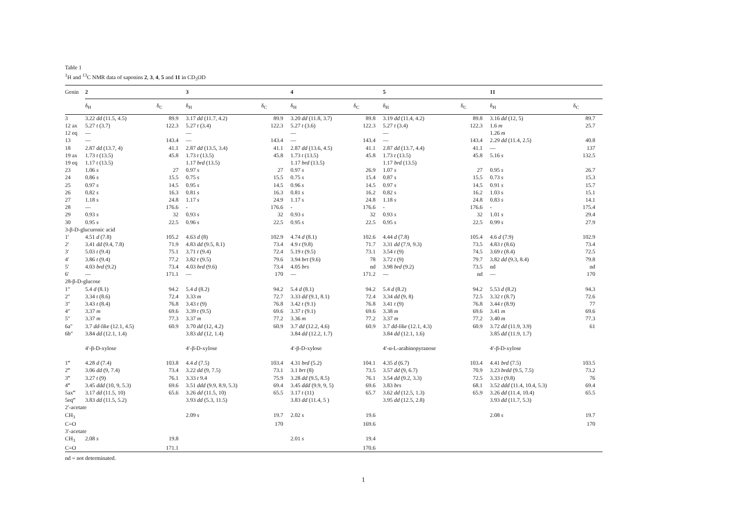Table 1
<sup>1</sup>H and <sup>13</sup>C NMR data of saponins 2, 3, 4, 5 and 11 in CD<sub>3</sub>OD
| Genin | 2 | | 3 | | 4 | | 5 | | 11 | |
| --- | --- | --- | --- | --- | --- | --- | --- | --- | --- | --- |
| | δ<sub>H</sub> | δ<sub>C</sub> | δ<sub>H</sub> | δ<sub>C</sub> | δ<sub>H</sub> | δ<sub>C</sub> | δ<sub>H</sub> | δ<sub>C</sub> | δ<sub>H</sub> | δ<sub>C</sub> |
| 3 | 3.22 dd (11.5, 4.5) | 89.9 | 3.17 dd (11.7, 4.2) | 89.9 | 3.20 dd (11.8, 3.7) | 89.8 | 3.19 dd (11.4, 4.2) | 89.8 | 3.16 dd (12, 5) | 89.7 |
| 12 ax | 5.27 t (3.7) | 122.3 | 5.27 t (3.4) | 122.3 | 5.27 t (3.6) | 122.3 | 5.27 t (3.4) | 122.3 | 1.6 m | 25.7 |
| 12 eq | — | | — | | — | | — | | 1.26 m | |
| 13 | — | 143.4 | — | 143.4 | — | 143.4 | — | 143.4 | 2.29 dd (11.4, 2.5) | 40.8 |
| 18 | 2.87 dd (13.7, 4) | 41.1 | 2.87 dd (13.5, 3.4) | 41.1 | 2.87 dd (13.6, 4.5) | 41.1 | 2.87 dd (13.7, 4.4) | 41.1 | — | 137 |
| 19 ax | 1.73 t (13.5) | 45.8 | 1.73 t (13.5) | 45.8 | 1.73 t (13.5) | 45.8 | 1.73 t (13.5) | 45.8 | 5.16 s | 132.5 |
| 19 eq | 1.17 t (13.5) | | 1.17 brd (13.5) | | 1.17 brd (13.5) | | 1.17 brd (13.5) | | | |
| 23 | 1.06 s | 27 | 0.97 s | 27 | 0.97 s | 26.9 | 1.07 s | 27 | 0.95 s | 26.7 |
| 24 | 0.86 s | 15.5 | 0.75 s | 15.5 | 0.75 s | 15.4 | 0.87 s | 15.5 | 0.73 s | 15.3 |
| 25 | 0.97 s | 14.5 | 0.95 s | 14.5 | 0.96 s | 14.5 | 0.97 s | 14.5 | 0.91 s | 15.7 |
| 26 | 0.82 s | 16.3 | 0.81 s | 16.3 | 0.81 s | 16.2 | 0.82 s | 16.2 | 1.03 s | 15.1 |
| 27 | 1.18 s | 24.8 | 1.17 s | 24.9 | 1.17 s | 24.8 | 1.18 s | 24.8 | 0.83 s | 14.1 |
| 28 | — | 176.6 | - | 176.6 | - | 176.6 | - | 176.6 | - | 175.4 |
| 29 | 0.93 s | 32 | 0.93 s | 32 | 0.93 s | 32 | 0.93 s | 32 | 1.01 s | 29.4 |
| 30 | 0.95 s | 22.5 | 0.96 s | 22.5 | 0.95 s | 22.5 | 0.95 s | 22.5 | 0.99 s | 27.9 |
| 3-β-D-glucuronic acid | | | | | | | | | | |
| 1′ | 4.51 d (7.8) | 105.2 | 4.63 d (8) | 102.9 | 4.74 d (8.1) | 102.6 | 4.44 d (7.8) | 105.4 | 4.6 d (7.9) | 102.9 |
| 2′ | 3.41 dd (9.4, 7.8) | 71.9 | 4.83 dd (9.5, 8.1) | 73.4 | 4.9 t (9.8) | 71.7 | 3.31 dd (7.9, 9.3) | 73.5 | 4.83 t (8.6) | 73.4 |
| 3′ | 5.03 t (9.4) | 75.1 | 3.71 t (9.4) | 72.4 | 5.19 t (9.5) | 73.1 | 3.54 t (9) | 74.5 | 3.69 t (8.4) | 72.5 |
| 4′ | 3.86 t (9.4) | 77.2 | 3.82 t (9.5) | 79.6 | 3.94 brt (9.6) | 78 | 3.72 t (9) | 79.7 | 3.82 dd (9.3, 8.4) | 79.8 |
| 5′ | 4.03 brd (9.2) | 73.4 | 4.03 brd (9.6) | 73.4 | 4.05 brs | nd | 3.98 brd (9.2) | 73.5 | nd | nd |
| 6′ | — | 171.1 | — | 170 | — | 171.2 | — | nd | — | 170 |
| 28-β-D-glucose | | | | | | | | | | |
| 1″ | 5.4 d (8.1) | 94.2 | 5.4 d (8.2) | 94.2 | 5.4 d (8.1) | 94.2 | 5.4 d (8.2) | 94.2 | 5.53 d (8.2) | 94.3 |
| 2″ | 3.34 t (8.6) | 72.4 | 3.33 m | 72.7 | 3.33 dd (9.1, 8.1) | 72.4 | 3.34 dd (9, 8) | 72.5 | 3.32 t (8.7) | 72.6 |
| 3″ | 3.43 t (8.4) | 76.8 | 3.43 t (9) | 76.8 | 3.42 t (9.1) | 76.8 | 3.41 t (9) | 76.8 | 3.44 t (8.9) | 77 |
| 4″ | 3.37 m | 69.6 | 3.39 t (9.5) | 69.6 | 3.37 t (9.1) | 69.6 | 3.38 m | 69.6 | 3.41 m | 69.6 |
| 5″ | 3.37 m | 77.3 | 3.37 m | 77.2 | 3.36 m | 77.2 | 3.37 m | 77.2 | 3.40 m | 77.3 |
| 6a″ | 3.7 dd-like (12.1, 4.5) | 60.9 | 3.70 dd (12, 4.2) | 60.9 | 3.7 dd (12.2, 4.6) | 60.9 | 3.7 dd-like (12.1, 4.3) | 60.9 | 3.72 dd (11.9, 3.9) | 61 |
| 6b″ | 3.84 dd (12.1, 1.4) | | 3.83 dd (12, 1.4) | | 3.84 dd (12.2, 1.7) | | 3.84 dd (12.1, 1.6) | | 3.85 dd (11.9, 1.7) | |
| | 4′-β-D-xylose | | 4′-β-D-xylose | | 4′-β-D-xylose | | 4′-α-L-arabinopyranose | | 4′-β-D-xylose | |
| 1‴ | 4.28 d (7.4) | 103.8 | 4.4 d (7.5) | 103.4 | 4.31 brd (5.2) | 104.1 | 4.35 d (6.7) | 103.4 | 4.41 brd (7.5) | 103.5 |
| 2‴ | 3.06 dd (9, 7.4) | 73.4 | 3.22 dd (9, 7.5) | 73.1 | 3.1 brt (8) | 73.5 | 3.57 dd (9, 6.7) | 70.9 | 3.23 brdd (9.5, 7.5) | 73.2 |
| 3‴ | 3.27 t (9) | 76.1 | 3.33 t 9.4 | 75.9 | 3.28 dd (9.5, 8.5) | 76.1 | 3.54 dd (9.2, 3.3) | 72.5 | 3.33 t (9.8) | 76 |
| 4‴ | 3.45 ddd (10, 9, 5.3) | 69.6 | 3.51 ddd (9.9, 8.9, 5.3) | 69.4 | 3.45 ddd (9.9, 9, 5) | 69.6 | 3.83 brs | 68.1 | 3.52 ddd (11.4, 10.4, 5.3) | 69.4 |
| 5ax‴ | 3.17 dd (11.5, 10) | 65.6 | 3.26 dd (11.5, 10) | 65.5 | 3.17 t (11) | 65.7 | 3.62 dd (12.5, 1.3) | 65.9 | 3.26 dd (11.4, 10.4) | 65.5 |
| 5eq‴ | 3.83 dd (11.5, 5.2) | | 3.93 dd (5.3, 11.5) | | 3.83 dd (11.4, 5 ) | | 3.95 dd (12.5, 2.8) | | 3.93 dd (11.7, 5.3) | |
| 2′-acetate | | | | | | | | | | |
| CH<sub>3</sub> | | | 2.09 s | 19.7 | 2.02 s | 19.6 | | | 2.08 s | 19.7 |
| C=O | | | | 170 | | 169.6 | | | | 170 |
| 3′-acetate | | | | | | | | | | |
| CH<sub>3</sub> | 2.08 s | 19.8 | | | 2.01 s | 19.4 | | | | |
| C=O | | 171.1 | | | | 170.6 | | | | |
nd = not determinated.
1